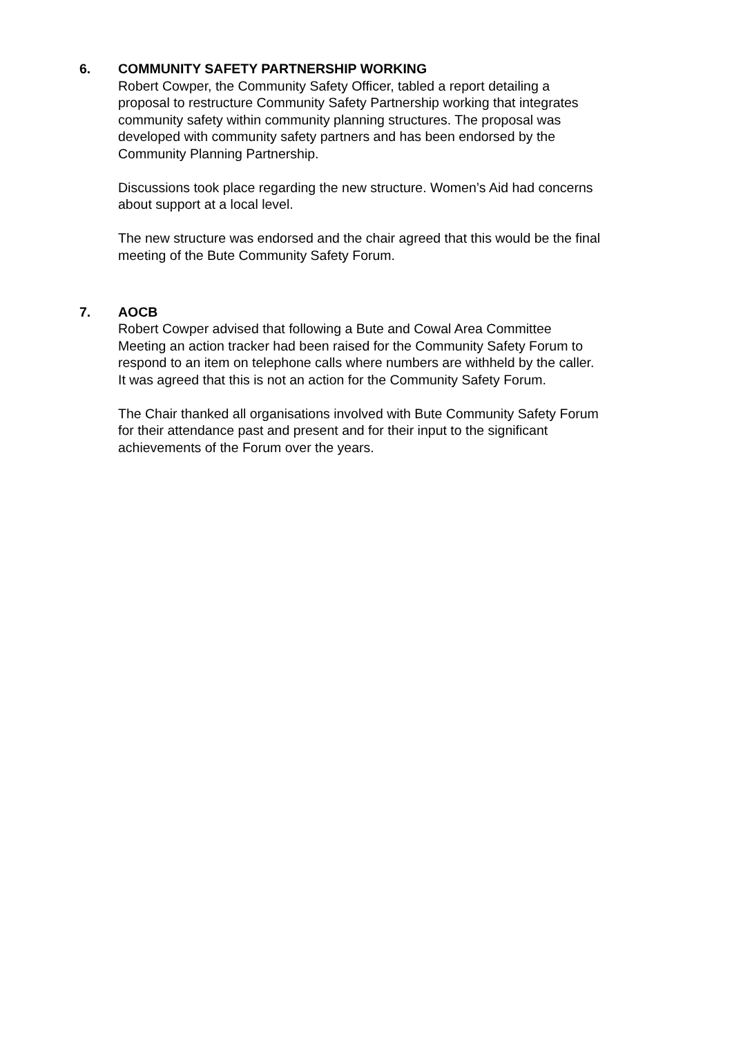6. COMMUNITY SAFETY PARTNERSHIP WORKING
Robert Cowper, the Community Safety Officer, tabled a report detailing a proposal to restructure Community Safety Partnership working that integrates community safety within community planning structures. The proposal was developed with community safety partners and has been endorsed by the Community Planning Partnership.
Discussions took place regarding the new structure. Women’s Aid had concerns about support at a local level.
The new structure was endorsed and the chair agreed that this would be the final meeting of the Bute Community Safety Forum.
7. AOCB
Robert Cowper advised that following a Bute and Cowal Area Committee Meeting an action tracker had been raised for the Community Safety Forum to respond to an item on telephone calls where numbers are withheld by the caller. It was agreed that this is not an action for the Community Safety Forum.
The Chair thanked all organisations involved with Bute Community Safety Forum for their attendance past and present and for their input to the significant achievements of the Forum over the years.